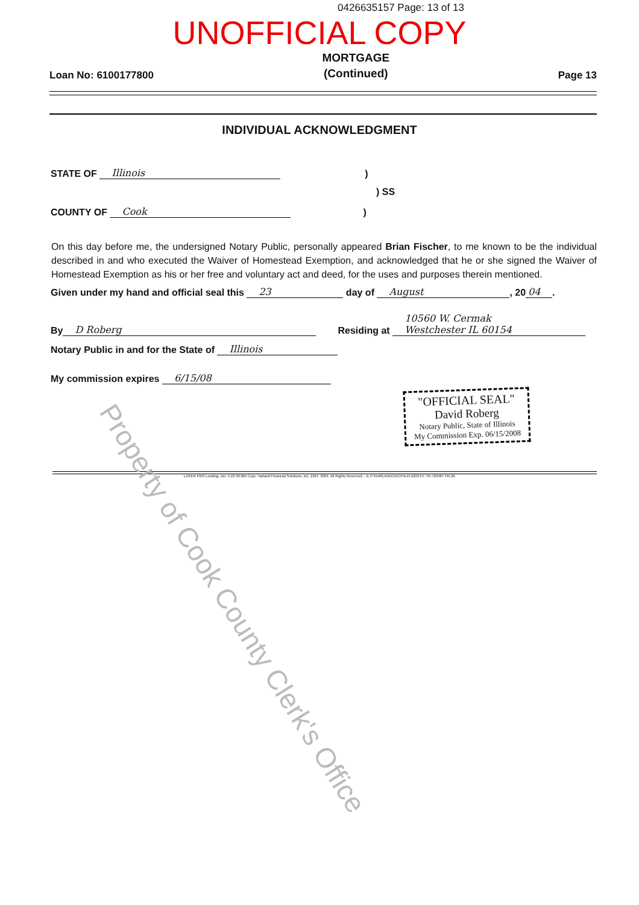0426635157 Page: 13 of 13
UNOFFICIAL COPY
Loan No: 6100177800 MORTGAGE
(Continued) Page 13
INDIVIDUAL ACKNOWLEDGMENT
STATE OF Illinois)
) SS
COUNTY OF Cook)
On this day before me, the undersigned Notary Public, personally appeared Brian Fischer, to me known to be the individual described in and who executed the Waiver of Homestead Exemption, and acknowledged that he or she signed the Waiver of Homestead Exemption as his or her free and voluntary act and deed, for the uses and purposes therein mentioned.
Given under my hand and official seal this 23 day of August, 20 04.
By D Roberg Residing at 10560 W. Cermak
Westchester IL 60154
Notary Public in and for the State of Illinois
My commission expires 6/15/08
"OFFICIAL SEAL"
David Roberg
Notary Public, State of Illinois
My Commission Exp. 06/15/2008
LASER PRO Lending, Ver. 5.23.30.004 Copr. Harland Financial Solutions, Inc. 1997, 2004. All Rights Reserved. - IL P:\HARLAND\15\CFI\LPL\G03.FC TR-782487 PR-26
Property of Cook County Clerk's Office